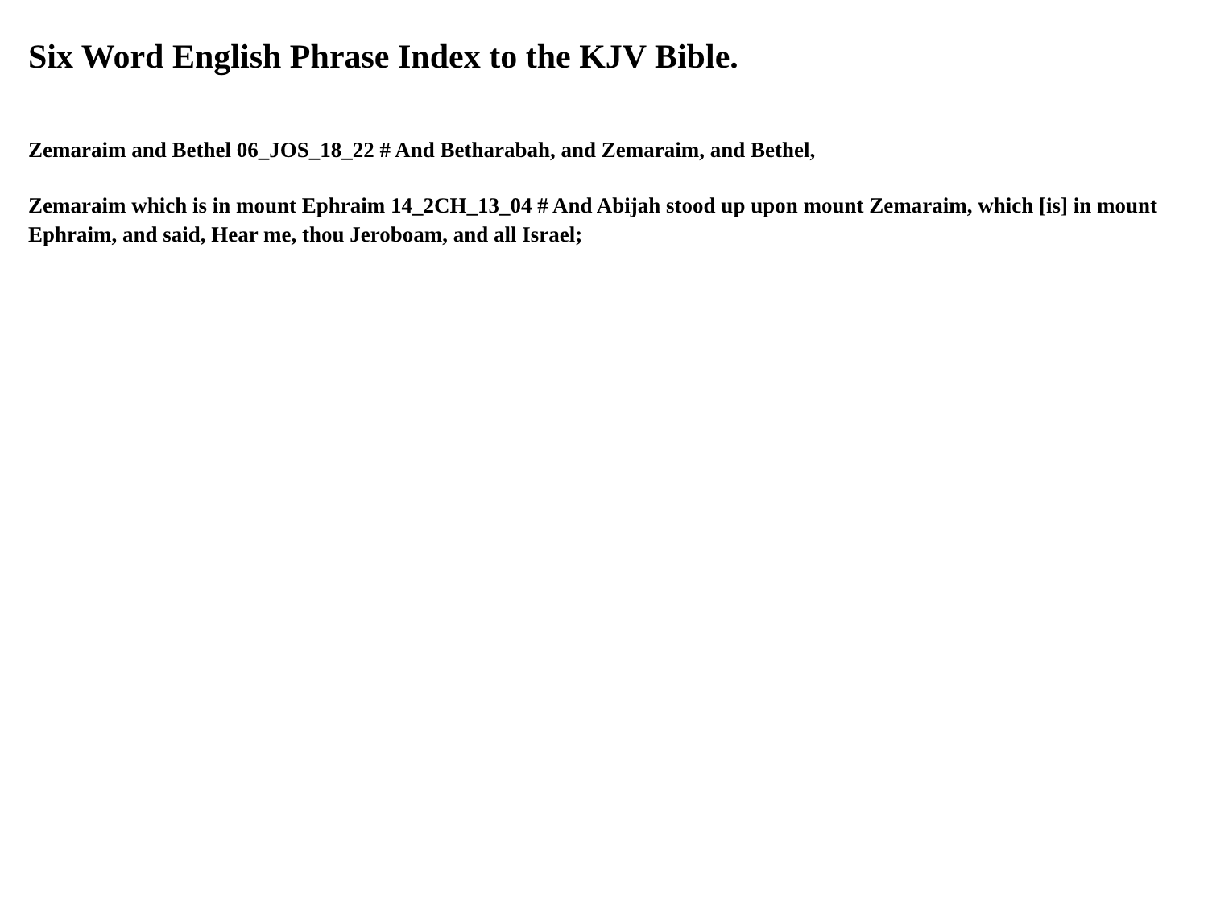Six Word English Phrase Index to the KJV Bible.
Zemaraim and Bethel 06_JOS_18_22 # And Betharabah, and Zemaraim, and Bethel,
Zemaraim which is in mount Ephraim 14_2CH_13_04 # And Abijah stood up upon mount Zemaraim, which [is] in mount Ephraim, and said, Hear me, thou Jeroboam, and all Israel;